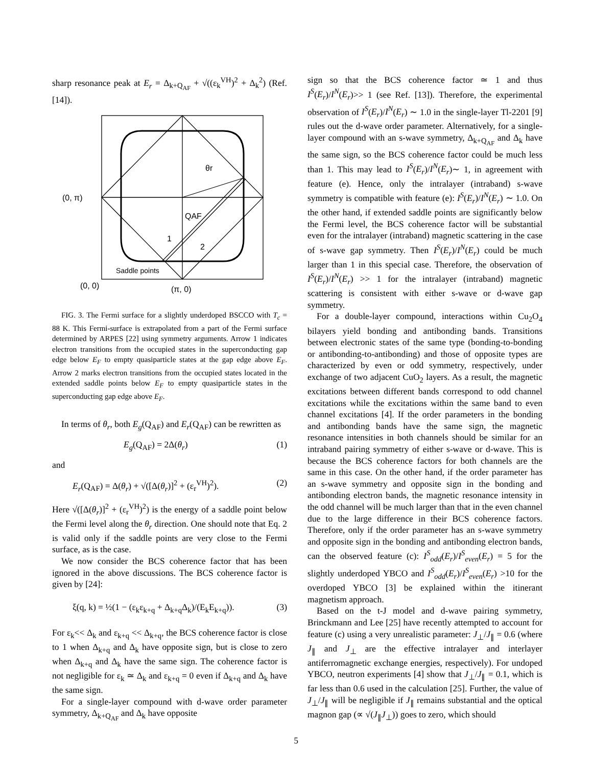sharp resonance peak at E<sub>r</sub> = Δ<sub>k+Q<sub>AF</sub></sub> + √((ε<sub>k</sub><sup>VH</sup>)<sup>2</sup> + Δ<sub>k</sub><sup>2</sup>) (Ref. [14]).
(0, π)
θr
QAF
1
2
Saddle points
(0, 0)
(π, 0)
FIG. 3. The Fermi surface for a slightly underdoped BSCCO with T<sub>c</sub> = 88 K. This Fermi-surface is extrapolated from a part of the Fermi surface determined by ARPES [22] using symmetry arguments. Arrow 1 indicates electron transitions from the occupied states in the superconducting gap edge below E<sub>F</sub> to empty quasiparticle states at the gap edge above E<sub>F</sub>. Arrow 2 marks electron transitions from the occupied states located in the extended saddle points below E<sub>F</sub> to empty quasiparticle states in the superconducting gap edge above E<sub>F</sub>.
In terms of θ<sub>r</sub>, both E<sub>g</sub>(Q<sub>AF</sub>) and E<sub>r</sub>(Q<sub>AF</sub>) can be rewritten as
E<sub>g</sub>(Q<sub>AF</sub>) = 2Δ(θ<sub>r</sub>) (1)
and
E<sub>r</sub>(Q<sub>AF</sub>) = Δ(θ<sub>r</sub>) + √([Δ(θ<sub>r</sub>)]<sup>2</sup> + (ε<sub>r</sub><sup>VH</sup>)<sup>2</sup>). (2)
Here √([Δ(θ<sub>r</sub>)]<sup>2</sup> + (ε<sub>r</sub><sup>VH</sup>)<sup>2</sup>) is the energy of a saddle point below the Fermi level along the θ<sub>r</sub> direction. One should note that Eq. 2 is valid only if the saddle points are very close to the Fermi surface, as is the case.
We now consider the BCS coherence factor that has been ignored in the above discussions. The BCS coherence factor is given by [24]:
ξ(q, k) = ½(1 − (ε<sub>k</sub>ε<sub>k+q</sub> + Δ<sub>k+q</sub>Δ<sub>k</sub>)/(E<sub>k</sub>E<sub>k+q</sub>)). (3)
For ε<sub>k</sub><< Δ<sub>k</sub> and ε<sub>k+q</sub> << Δ<sub>k+q</sub>, the BCS coherence factor is close to 1 when Δ<sub>k+q</sub> and Δ<sub>k</sub> have opposite sign, but is close to zero when Δ<sub>k+q</sub> and Δ<sub>k</sub> have the same sign. The coherence factor is not negligible for ε<sub>k</sub> ≃ Δ<sub>k</sub> and ε<sub>k+q</sub> = 0 even if Δ<sub>k+q</sub> and Δ<sub>k</sub> have the same sign.
For a single-layer compound with d-wave order parameter symmetry, Δ<sub>k+Q<sub>AF</sub></sub> and Δ<sub>k</sub> have opposite
sign so that the BCS coherence factor ≃ 1 and thus I<sup>S</sup>(E<sub>r</sub>)/I<sup>N</sup>(E<sub>r</sub>)>> 1 (see Ref. [13]). Therefore, the experimental observation of I<sup>S</sup>(E<sub>r</sub>)/I<sup>N</sup>(E<sub>r</sub>) ∼ 1.0 in the single-layer Tl-2201 [9] rules out the d-wave order parameter. Alternatively, for a single-layer compound with an s-wave symmetry, Δ<sub>k+Q<sub>AF</sub></sub> and Δ<sub>k</sub> have the same sign, so the BCS coherence factor could be much less than 1. This may lead to I<sup>S</sup>(E<sub>r</sub>)/I<sup>N</sup>(E<sub>r</sub>)∼ 1, in agreement with feature (e). Hence, only the intralayer (intraband) s-wave symmetry is compatible with feature (e): I<sup>S</sup>(E<sub>r</sub>)/I<sup>N</sup>(E<sub>r</sub>) ∼ 1.0. On the other hand, if extended saddle points are significantly below the Fermi level, the BCS coherence factor will be substantial even for the intralayer (intraband) magnetic scattering in the case of s-wave gap symmetry. Then I<sup>S</sup>(E<sub>r</sub>)/I<sup>N</sup>(E<sub>r</sub>) could be much larger than 1 in this special case. Therefore, the observation of I<sup>S</sup>(E<sub>r</sub>)/I<sup>N</sup>(E<sub>r</sub>) >> 1 for the intralayer (intraband) magnetic scattering is consistent with either s-wave or d-wave gap symmetry.
For a double-layer compound, interactions within Cu<sub>2</sub>O<sub>4</sub> bilayers yield bonding and antibonding bands. Transitions between electronic states of the same type (bonding-to-bonding or antibonding-to-antibonding) and those of opposite types are characterized by even or odd symmetry, respectively, under exchange of two adjacent CuO<sub>2</sub> layers. As a result, the magnetic excitations between different bands correspond to odd channel excitations while the excitations within the same band to even channel excitations [4]. If the order parameters in the bonding and antibonding bands have the same sign, the magnetic resonance intensities in both channels should be similar for an intraband pairing symmetry of either s-wave or d-wave. This is because the BCS coherence factors for both channels are the same in this case. On the other hand, if the order parameter has an s-wave symmetry and opposite sign in the bonding and antibonding electron bands, the magnetic resonance intensity in the odd channel will be much larger than that in the even channel due to the large difference in their BCS coherence factors. Therefore, only if the order parameter has an s-wave symmetry and opposite sign in the bonding and antibonding electron bands, can the observed feature (c): I<sup>S</sup><sub>odd</sub>(E<sub>r</sub>)/I<sup>S</sup><sub>even</sub>(E<sub>r</sub>) = 5 for the slightly underdoped YBCO and I<sup>S</sup><sub>odd</sub>(E<sub>r</sub>)/I<sup>S</sup><sub>even</sub>(E<sub>r</sub>) >10 for the overdoped YBCO [3] be explained within the itinerant magnetism approach.
Based on the t-J model and d-wave pairing symmetry, Brinckmann and Lee [25] have recently attempted to account for feature (c) using a very unrealistic parameter: J<sub>⊥</sub>/J<sub>∥</sub> = 0.6 (where J<sub>∥</sub> and J<sub>⊥</sub> are the effective intralayer and interlayer antiferromagnetic exchange energies, respectively). For undoped YBCO, neutron experiments [4] show that J<sub>⊥</sub>/J<sub>∥</sub> = 0.1, which is far less than 0.6 used in the calculation [25]. Further, the value of J<sub>⊥</sub>/J<sub>∥</sub> will be negligible if J<sub>∥</sub> remains substantial and the optical magnon gap (∝ √(J<sub>∥</sub>J<sub>⊥</sub>)) goes to zero, which should
5